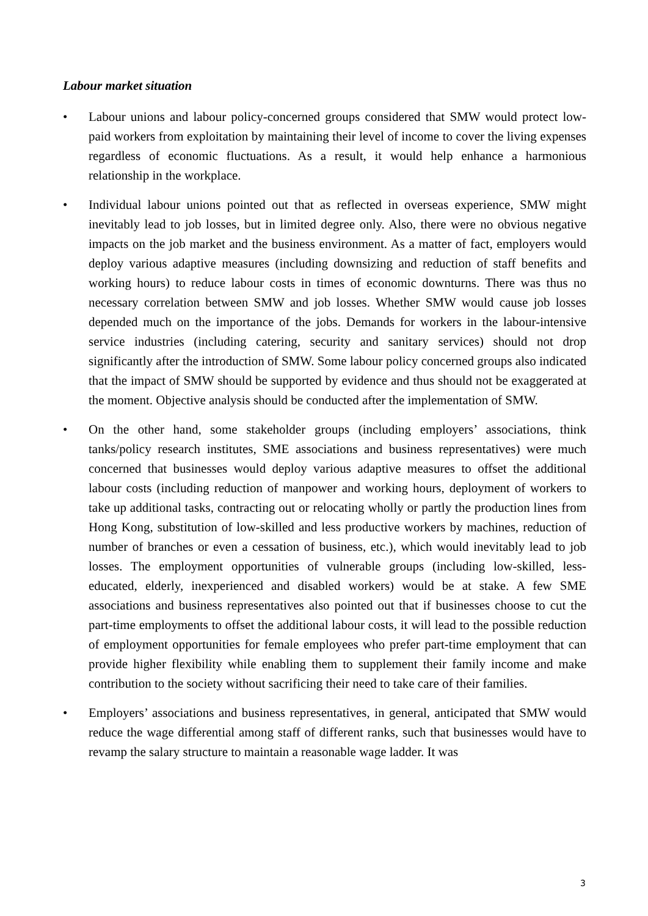Labour market situation
• Labour unions and labour policy-concerned groups considered that SMW would protect low-paid workers from exploitation by maintaining their level of income to cover the living expenses regardless of economic fluctuations. As a result, it would help enhance a harmonious relationship in the workplace.
• Individual labour unions pointed out that as reflected in overseas experience, SMW might inevitably lead to job losses, but in limited degree only. Also, there were no obvious negative impacts on the job market and the business environment. As a matter of fact, employers would deploy various adaptive measures (including downsizing and reduction of staff benefits and working hours) to reduce labour costs in times of economic downturns. There was thus no necessary correlation between SMW and job losses. Whether SMW would cause job losses depended much on the importance of the jobs. Demands for workers in the labour-intensive service industries (including catering, security and sanitary services) should not drop significantly after the introduction of SMW. Some labour policy concerned groups also indicated that the impact of SMW should be supported by evidence and thus should not be exaggerated at the moment. Objective analysis should be conducted after the implementation of SMW.
• On the other hand, some stakeholder groups (including employers’ associations, think tanks/policy research institutes, SME associations and business representatives) were much concerned that businesses would deploy various adaptive measures to offset the additional labour costs (including reduction of manpower and working hours, deployment of workers to take up additional tasks, contracting out or relocating wholly or partly the production lines from Hong Kong, substitution of low-skilled and less productive workers by machines, reduction of number of branches or even a cessation of business, etc.), which would inevitably lead to job losses. The employment opportunities of vulnerable groups (including low-skilled, less-educated, elderly, inexperienced and disabled workers) would be at stake. A few SME associations and business representatives also pointed out that if businesses choose to cut the part-time employments to offset the additional labour costs, it will lead to the possible reduction of employment opportunities for female employees who prefer part-time employment that can provide higher flexibility while enabling them to supplement their family income and make contribution to the society without sacrificing their need to take care of their families.
• Employers’ associations and business representatives, in general, anticipated that SMW would reduce the wage differential among staff of different ranks, such that businesses would have to revamp the salary structure to maintain a reasonable wage ladder. It was
3